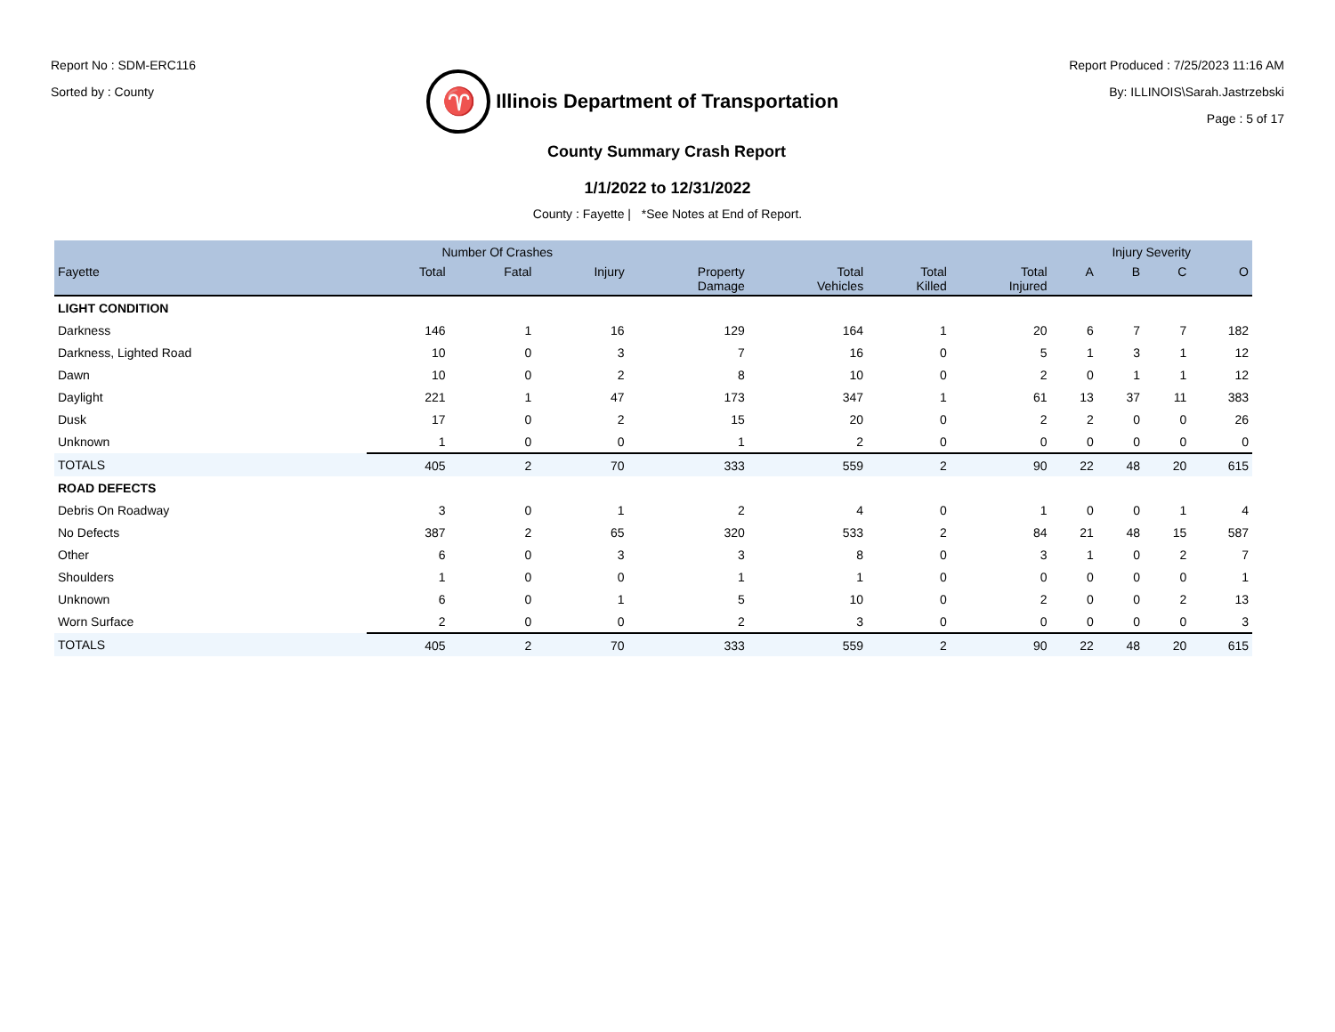Report No : SDM-ERC116
Sorted by : County
♈
Illinois Department of Transportation
Report Produced : 7/25/2023 11:16 AM
By: ILLINOIS\Sarah.Jastrzebski
Page : 5 of 17
County Summary Crash Report
1/1/2022 to 12/31/2022
County : Fayette | *See Notes at End of Report.
| | Number Of Crashes | | | | | | | Injury Severity | | | |
| --- | --- | --- | --- | --- | --- | --- | --- | --- | --- | --- | --- |
| Fayette | Total | Fatal | Injury | Property Damage | Total Vehicles | Total Killed | Total Injured | A | B | C | O |
| LIGHT CONDITION | | | | | | | | | | | |
| Darkness | 146 | 1 | 16 | 129 | 164 | 1 | 20 | 6 | 7 | 7 | 182 |
| Darkness, Lighted Road | 10 | 0 | 3 | 7 | 16 | 0 | 5 | 1 | 3 | 1 | 12 |
| Dawn | 10 | 0 | 2 | 8 | 10 | 0 | 2 | 0 | 1 | 1 | 12 |
| Daylight | 221 | 1 | 47 | 173 | 347 | 1 | 61 | 13 | 37 | 11 | 383 |
| Dusk | 17 | 0 | 2 | 15 | 20 | 0 | 2 | 2 | 0 | 0 | 26 |
| Unknown | 1 | 0 | 0 | 1 | 2 | 0 | 0 | 0 | 0 | 0 | 0 |
| TOTALS | 405 | 2 | 70 | 333 | 559 | 2 | 90 | 22 | 48 | 20 | 615 |
| ROAD DEFECTS | | | | | | | | | | | |
| Debris On Roadway | 3 | 0 | 1 | 2 | 4 | 0 | 1 | 0 | 0 | 1 | 4 |
| No Defects | 387 | 2 | 65 | 320 | 533 | 2 | 84 | 21 | 48 | 15 | 587 |
| Other | 6 | 0 | 3 | 3 | 8 | 0 | 3 | 1 | 0 | 2 | 7 |
| Shoulders | 1 | 0 | 0 | 1 | 1 | 0 | 0 | 0 | 0 | 0 | 1 |
| Unknown | 6 | 0 | 1 | 5 | 10 | 0 | 2 | 0 | 0 | 2 | 13 |
| Worn Surface | 2 | 0 | 0 | 2 | 3 | 0 | 0 | 0 | 0 | 0 | 3 |
| TOTALS | 405 | 2 | 70 | 333 | 559 | 2 | 90 | 22 | 48 | 20 | 615 |